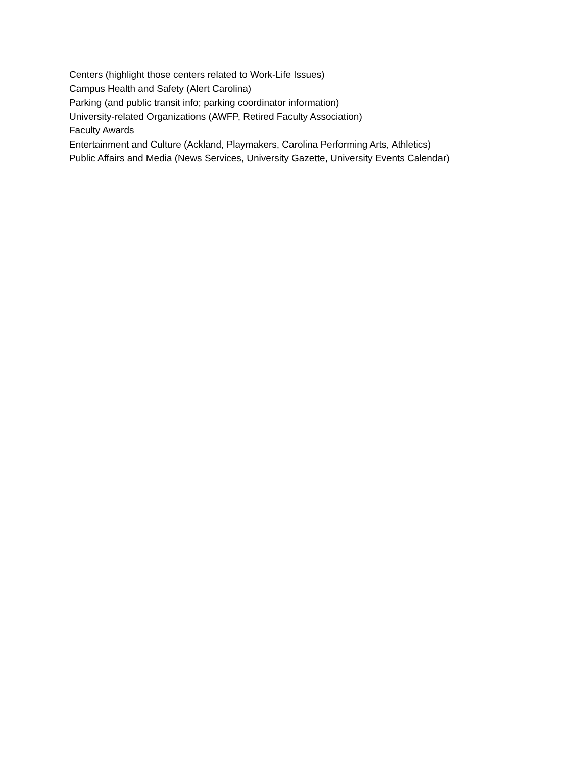Centers (highlight those centers related to Work-Life Issues)
Campus Health and Safety (Alert Carolina)
Parking (and public transit info; parking coordinator information)
University-related Organizations (AWFP, Retired Faculty Association)
Faculty Awards
Entertainment and Culture (Ackland, Playmakers, Carolina Performing Arts, Athletics)
Public Affairs and Media (News Services, University Gazette, University Events Calendar)